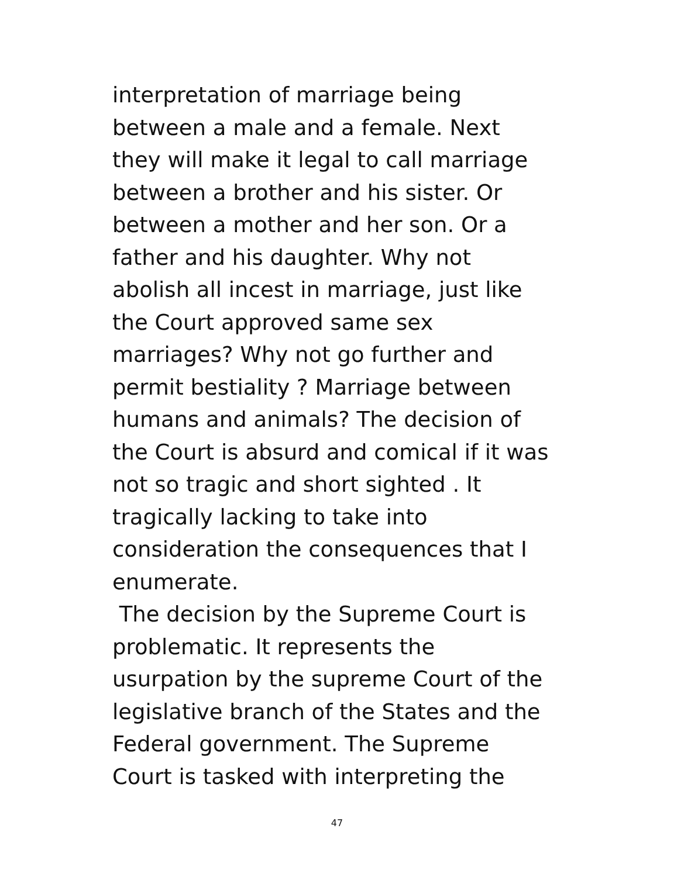interpretation of marriage being
between a male and a female. Next
they will make it legal to call marriage
between a brother and his sister. Or
between a mother and her son. Or a
father and his daughter. Why not
abolish all incest in marriage, just like
the Court approved same sex
marriages? Why not go further and
permit bestiality ? Marriage between
humans and animals? The decision of
the Court is absurd and comical if it was
not so tragic and short sighted . It
tragically lacking to take into
consideration the consequences that I
enumerate.
The decision by the Supreme Court is
problematic. It represents the
usurpation by the supreme Court of the
legislative branch of the States and the
Federal government. The Supreme
Court is tasked with interpreting the
47